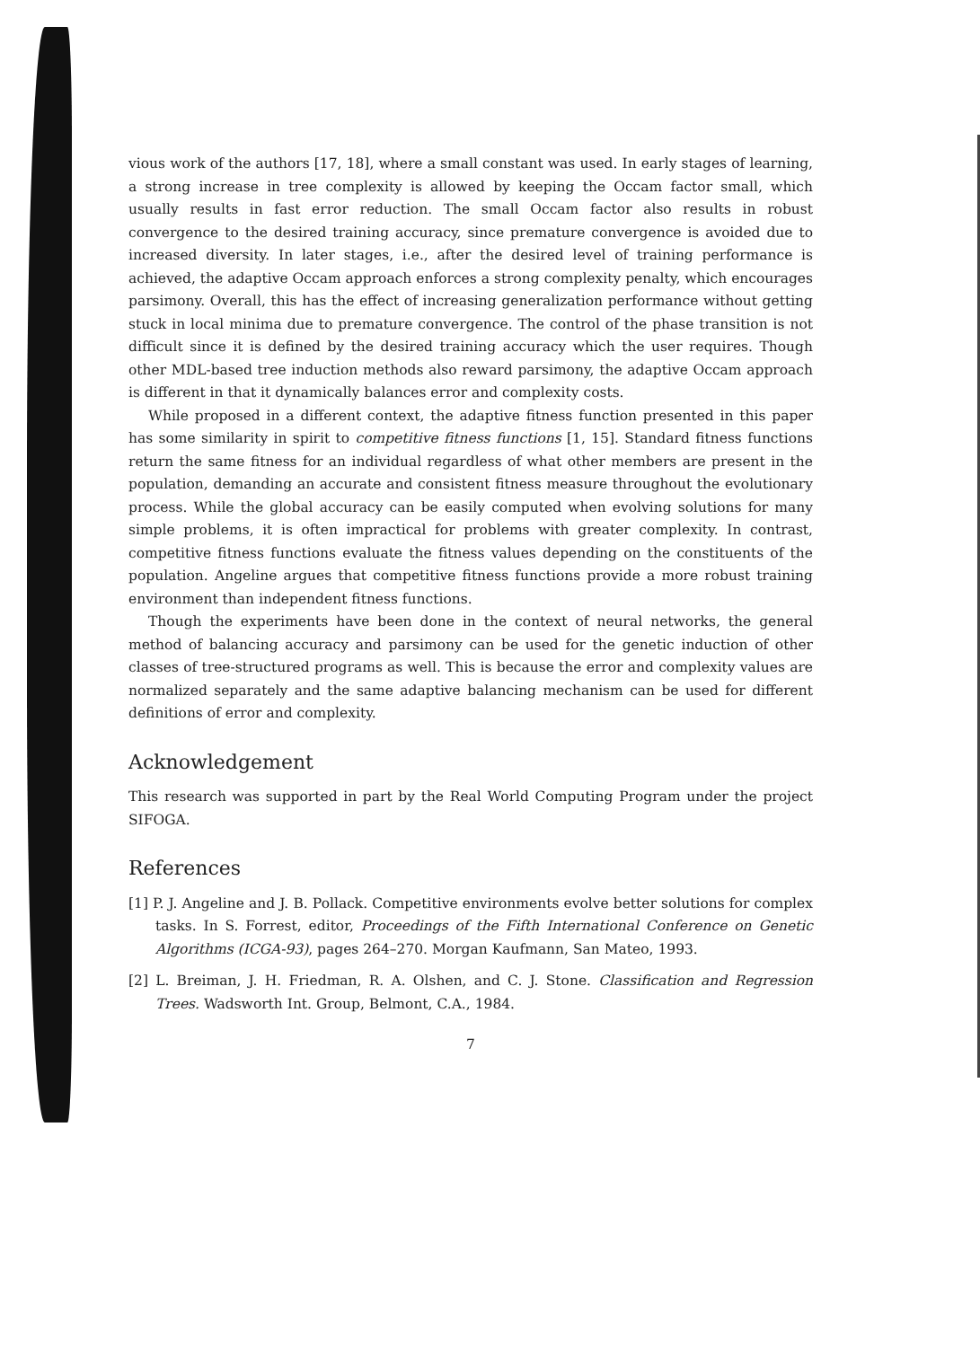vious work of the authors [17, 18], where a small constant was used. In early stages of learning, a strong increase in tree complexity is allowed by keeping the Occam factor small, which usually results in fast error reduction. The small Occam factor also results in robust convergence to the desired training accuracy, since premature convergence is avoided due to increased diversity. In later stages, i.e., after the desired level of training performance is achieved, the adaptive Occam approach enforces a strong complexity penalty, which encourages parsimony. Overall, this has the effect of increasing generalization performance without getting stuck in local minima due to premature convergence. The control of the phase transition is not difficult since it is defined by the desired training accuracy which the user requires. Though other MDL-based tree induction methods also reward parsimony, the adaptive Occam approach is different in that it dynamically balances error and complexity costs.
While proposed in a different context, the adaptive fitness function presented in this paper has some similarity in spirit to competitive fitness functions [1, 15]. Standard fitness functions return the same fitness for an individual regardless of what other members are present in the population, demanding an accurate and consistent fitness measure throughout the evolutionary process. While the global accuracy can be easily computed when evolving solutions for many simple problems, it is often impractical for problems with greater complexity. In contrast, competitive fitness functions evaluate the fitness values depending on the constituents of the population. Angeline argues that competitive fitness functions provide a more robust training environment than independent fitness functions.
Though the experiments have been done in the context of neural networks, the general method of balancing accuracy and parsimony can be used for the genetic induction of other classes of tree-structured programs as well. This is because the error and complexity values are normalized separately and the same adaptive balancing mechanism can be used for different definitions of error and complexity.
Acknowledgement
This research was supported in part by the Real World Computing Program under the project SIFOGA.
References
[1] P. J. Angeline and J. B. Pollack. Competitive environments evolve better solutions for complex tasks. In S. Forrest, editor, Proceedings of the Fifth International Conference on Genetic Algorithms (ICGA-93), pages 264–270. Morgan Kaufmann, San Mateo, 1993.
[2] L. Breiman, J. H. Friedman, R. A. Olshen, and C. J. Stone. Classification and Regression Trees. Wadsworth Int. Group, Belmont, C.A., 1984.
7